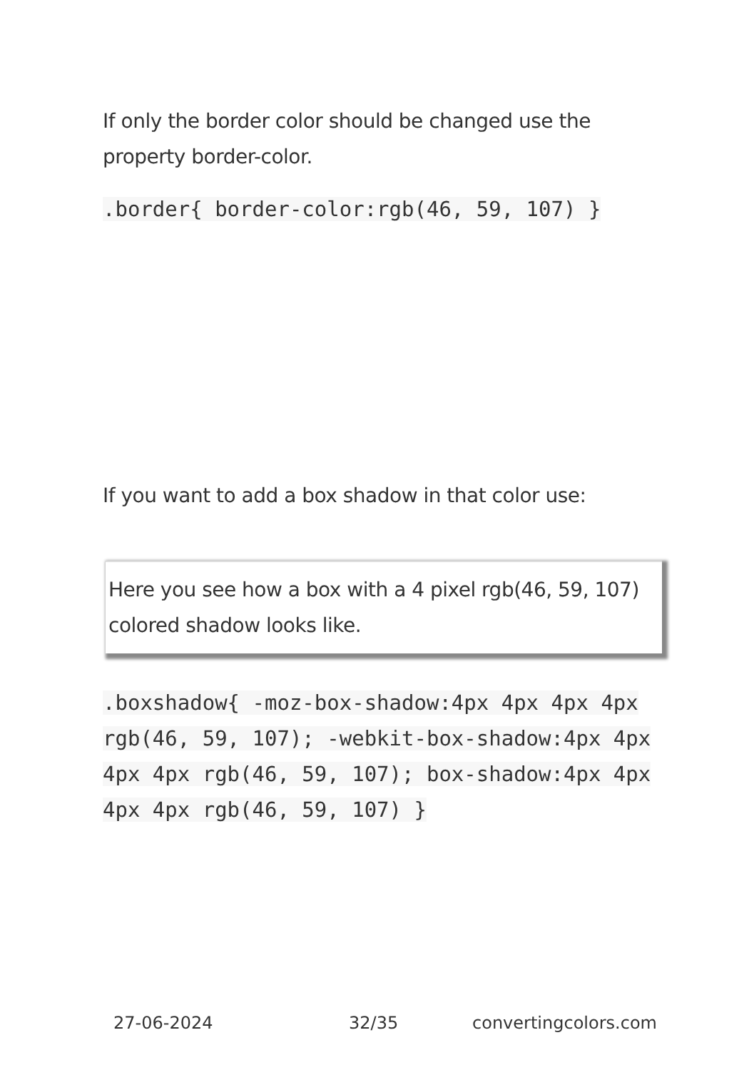If only the border color should be changed use the property border-color.
.border{ border-color:rgb(46, 59, 107) }
If you want to add a box shadow in that color use:
Here you see how a box with a 4 pixel rgb(46, 59, 107) colored shadow looks like.
.boxshadow{ -moz-box-shadow:4px 4px 4px 4px rgb(46, 59, 107); -webkit-box-shadow:4px 4px 4px 4px rgb(46, 59, 107); box-shadow:4px 4px 4px 4px rgb(46, 59, 107) }
27-06-2024 32/35 convertingcolors.com